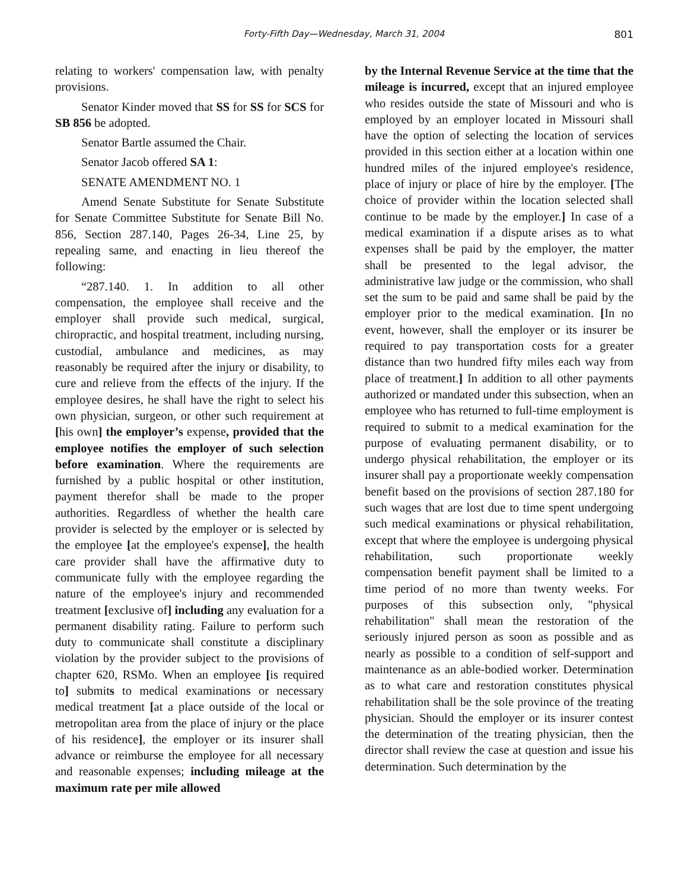Forty-Fifth Day—Wednesday, March 31, 2004 801
relating to workers' compensation law, with penalty provisions.
Senator Kinder moved that SS for SS for SCS for SB 856 be adopted.
Senator Bartle assumed the Chair.
Senator Jacob offered SA 1:
SENATE AMENDMENT NO. 1
Amend Senate Substitute for Senate Substitute for Senate Committee Substitute for Senate Bill No. 856, Section 287.140, Pages 26-34, Line 25, by repealing same, and enacting in lieu thereof the following:
“287.140. 1. In addition to all other compensation, the employee shall receive and the employer shall provide such medical, surgical, chiropractic, and hospital treatment, including nursing, custodial, ambulance and medicines, as may reasonably be required after the injury or disability, to cure and relieve from the effects of the injury. If the employee desires, he shall have the right to select his own physician, surgeon, or other such requirement at [his own] the employer’s expense, provided that the employee notifies the employer of such selection before examination. Where the requirements are furnished by a public hospital or other institution, payment therefor shall be made to the proper authorities. Regardless of whether the health care provider is selected by the employer or is selected by the employee [at the employee's expense], the health care provider shall have the affirmative duty to communicate fully with the employee regarding the nature of the employee's injury and recommended treatment [exclusive of] including any evaluation for a permanent disability rating. Failure to perform such duty to communicate shall constitute a disciplinary violation by the provider subject to the provisions of chapter 620, RSMo. When an employee [is required to] submits to medical examinations or necessary medical treatment [at a place outside of the local or metropolitan area from the place of injury or the place of his residence], the employer or its insurer shall advance or reimburse the employee for all necessary and reasonable expenses; including mileage at the maximum rate per mile allowed
by the Internal Revenue Service at the time that the mileage is incurred, except that an injured employee who resides outside the state of Missouri and who is employed by an employer located in Missouri shall have the option of selecting the location of services provided in this section either at a location within one hundred miles of the injured employee's residence, place of injury or place of hire by the employer. [The choice of provider within the location selected shall continue to be made by the employer.] In case of a medical examination if a dispute arises as to what expenses shall be paid by the employer, the matter shall be presented to the legal advisor, the administrative law judge or the commission, who shall set the sum to be paid and same shall be paid by the employer prior to the medical examination. [In no event, however, shall the employer or its insurer be required to pay transportation costs for a greater distance than two hundred fifty miles each way from place of treatment.] In addition to all other payments authorized or mandated under this subsection, when an employee who has returned to full-time employment is required to submit to a medical examination for the purpose of evaluating permanent disability, or to undergo physical rehabilitation, the employer or its insurer shall pay a proportionate weekly compensation benefit based on the provisions of section 287.180 for such wages that are lost due to time spent undergoing such medical examinations or physical rehabilitation, except that where the employee is undergoing physical rehabilitation, such proportionate weekly compensation benefit payment shall be limited to a time period of no more than twenty weeks. For purposes of this subsection only, "physical rehabilitation" shall mean the restoration of the seriously injured person as soon as possible and as nearly as possible to a condition of self-support and maintenance as an able-bodied worker. Determination as to what care and restoration constitutes physical rehabilitation shall be the sole province of the treating physician. Should the employer or its insurer contest the determination of the treating physician, then the director shall review the case at question and issue his determination. Such determination by the